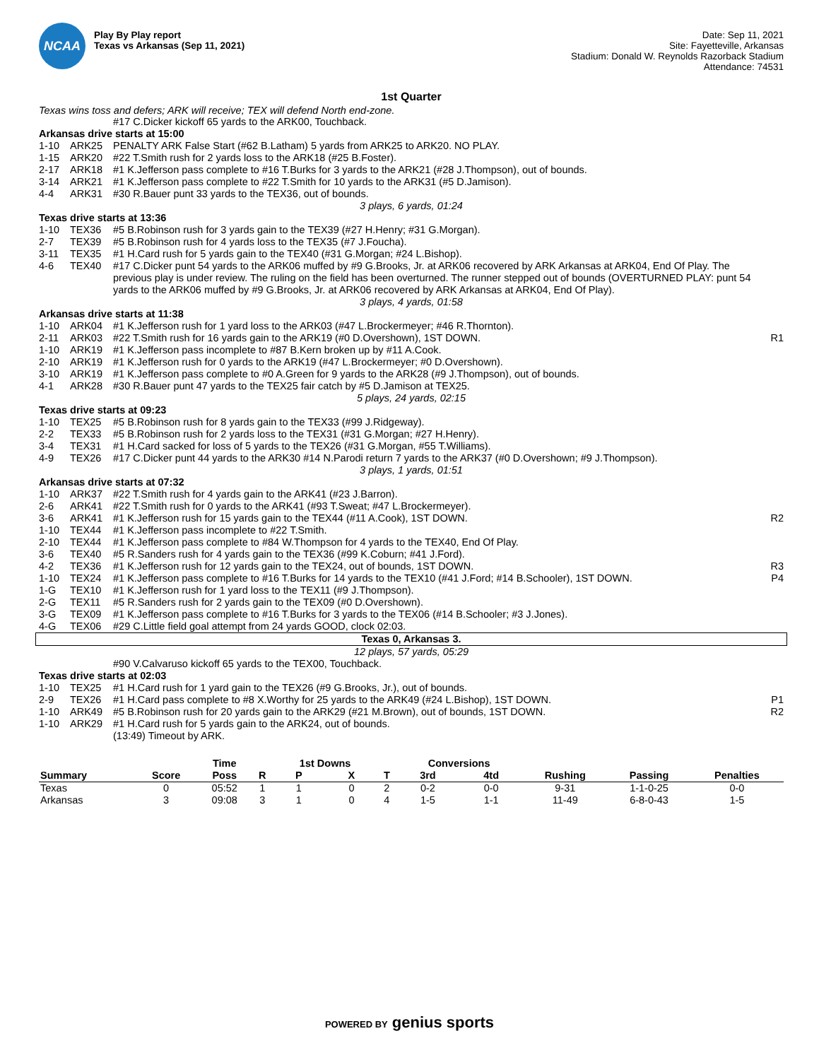NCAA
Play By Play report
Texas vs Arkansas (Sep 11, 2021)
Date: Sep 11, 2021
Site: Fayetteville, Arkansas
Stadium: Donald W. Reynolds Razorback Stadium
Attendance: 74531
1st Quarter
Texas wins toss and defers; ARK will receive; TEX will defend North end-zone.
| | | #17 C.Dicker kickoff 65 yards to the ARK00, Touchback. | |
| Arkansas drive starts at 15:00 | | | |
| 1-10 | ARK25 | PENALTY ARK False Start (#62 B.Latham) 5 yards from ARK25 to ARK20. NO PLAY. | |
| 1-15 | ARK20 | #22 T.Smith rush for 2 yards loss to the ARK18 (#25 B.Foster). | |
| 2-17 | ARK18 | #1 K.Jefferson pass complete to #16 T.Burks for 3 yards to the ARK21 (#28 J.Thompson), out of bounds. | |
| 3-14 | ARK21 | #1 K.Jefferson pass complete to #22 T.Smith for 10 yards to the ARK31 (#5 D.Jamison). | |
| 4-4 | ARK31 | #30 R.Bauer punt 33 yards to the TEX36, out of bounds. | |
| 3 plays, 6 yards, 01:24 | | | |
| Texas drive starts at 13:36 | | | |
| 1-10 | TEX36 | #5 B.Robinson rush for 3 yards gain to the TEX39 (#27 H.Henry; #31 G.Morgan). | |
| 2-7 | TEX39 | #5 B.Robinson rush for 4 yards loss to the TEX35 (#7 J.Foucha). | |
| 3-11 | TEX35 | #1 H.Card rush for 5 yards gain to the TEX40 (#31 G.Morgan; #24 L.Bishop). | |
| 4-6 | TEX40 | #17 C.Dicker punt 54 yards to the ARK06 muffed by #9 G.Brooks, Jr. at ARK06 recovered by ARK Arkansas at ARK04, End Of Play. The previous play is under review. The ruling on the field has been overturned. The runner stepped out of bounds (OVERTURNED PLAY: punt 54 yards to the ARK06 muffed by #9 G.Brooks, Jr. at ARK06 recovered by ARK Arkansas at ARK04, End Of Play). | |
| 3 plays, 4 yards, 01:58 | | | |
| Arkansas drive starts at 11:38 | | | |
| 1-10 | ARK04 | #1 K.Jefferson rush for 1 yard loss to the ARK03 (#47 L.Brockermeyer; #46 R.Thornton). | |
| 2-11 | ARK03 | #22 T.Smith rush for 16 yards gain to the ARK19 (#0 D.Overshown), 1ST DOWN. | R1 |
| 1-10 | ARK19 | #1 K.Jefferson pass incomplete to #87 B.Kern broken up by #11 A.Cook. | |
| 2-10 | ARK19 | #1 K.Jefferson rush for 0 yards to the ARK19 (#47 L.Brockermeyer; #0 D.Overshown). | |
| 3-10 | ARK19 | #1 K.Jefferson pass complete to #0 A.Green for 9 yards to the ARK28 (#9 J.Thompson), out of bounds. | |
| 4-1 | ARK28 | #30 R.Bauer punt 47 yards to the TEX25 fair catch by #5 D.Jamison at TEX25. | |
| 5 plays, 24 yards, 02:15 | | | |
| Texas drive starts at 09:23 | | | |
| 1-10 | TEX25 | #5 B.Robinson rush for 8 yards gain to the TEX33 (#99 J.Ridgeway). | |
| 2-2 | TEX33 | #5 B.Robinson rush for 2 yards loss to the TEX31 (#31 G.Morgan; #27 H.Henry). | |
| 3-4 | TEX31 | #1 H.Card sacked for loss of 5 yards to the TEX26 (#31 G.Morgan, #55 T.Williams). | |
| 4-9 | TEX26 | #17 C.Dicker punt 44 yards to the ARK30 #14 N.Parodi return 7 yards to the ARK37 (#0 D.Overshown; #9 J.Thompson). | |
| 3 plays, 1 yards, 01:51 | | | |
| Arkansas drive starts at 07:32 | | | |
| 1-10 | ARK37 | #22 T.Smith rush for 4 yards gain to the ARK41 (#23 J.Barron). | |
| 2-6 | ARK41 | #22 T.Smith rush for 0 yards to the ARK41 (#93 T.Sweat; #47 L.Brockermeyer). | |
| 3-6 | ARK41 | #1 K.Jefferson rush for 15 yards gain to the TEX44 (#11 A.Cook), 1ST DOWN. | R2 |
| 1-10 | TEX44 | #1 K.Jefferson pass incomplete to #22 T.Smith. | |
| 2-10 | TEX44 | #1 K.Jefferson pass complete to #84 W.Thompson for 4 yards to the TEX40, End Of Play. | |
| 3-6 | TEX40 | #5 R.Sanders rush for 4 yards gain to the TEX36 (#99 K.Coburn; #41 J.Ford). | |
| 4-2 | TEX36 | #1 K.Jefferson rush for 12 yards gain to the TEX24, out of bounds, 1ST DOWN. | R3 |
| 1-10 | TEX24 | #1 K.Jefferson pass complete to #16 T.Burks for 14 yards to the TEX10 (#41 J.Ford; #14 B.Schooler), 1ST DOWN. | P4 |
| 1-G | TEX10 | #1 K.Jefferson rush for 1 yard loss to the TEX11 (#9 J.Thompson). | |
| 2-G | TEX11 | #5 R.Sanders rush for 2 yards gain to the TEX09 (#0 D.Overshown). | |
| 3-G | TEX09 | #1 K.Jefferson pass complete to #16 T.Burks for 3 yards to the TEX06 (#14 B.Schooler; #3 J.Jones). | |
| 4-G | TEX06 | #29 C.Little field goal attempt from 24 yards GOOD, clock 02:03. | |
| Texas 0, Arkansas 3. | | | |
| 12 plays, 57 yards, 05:29 | | | |
| | | #90 V.Calvaruso kickoff 65 yards to the TEX00, Touchback. | |
| Texas drive starts at 02:03 | | | |
| 1-10 | TEX25 | #1 H.Card rush for 1 yard gain to the TEX26 (#9 G.Brooks, Jr.), out of bounds. | |
| 2-9 | TEX26 | #1 H.Card pass complete to #8 X.Worthy for 25 yards to the ARK49 (#24 L.Bishop), 1ST DOWN. | P1 |
| 1-10 | ARK49 | #5 B.Robinson rush for 20 yards gain to the ARK29 (#21 M.Brown), out of bounds, 1ST DOWN. | R2 |
| 1-10 | ARK29 | #1 H.Card rush for 5 yards gain to the ARK24, out of bounds. | |
| | | (13:49) Timeout by ARK. | |
| | | Time | | 1st Downs | | | Conversions | | | | |
| --- | --- | --- | --- | --- | --- | --- | --- | --- | --- | --- | --- |
| Summary | Score | Poss | R | P | X | T | 3rd | 4td | Rushing | Passing | Penalties |
| Texas | 0 | 05:52 | 1 | 1 | 0 | 2 | 0-2 | 0-0 | 9-31 | 1-1-0-25 | 0-0 |
| Arkansas | 3 | 09:08 | 3 | 1 | 0 | 4 | 1-5 | 1-1 | 11-49 | 6-8-0-43 | 1-5 |
POWERED BY genius sports